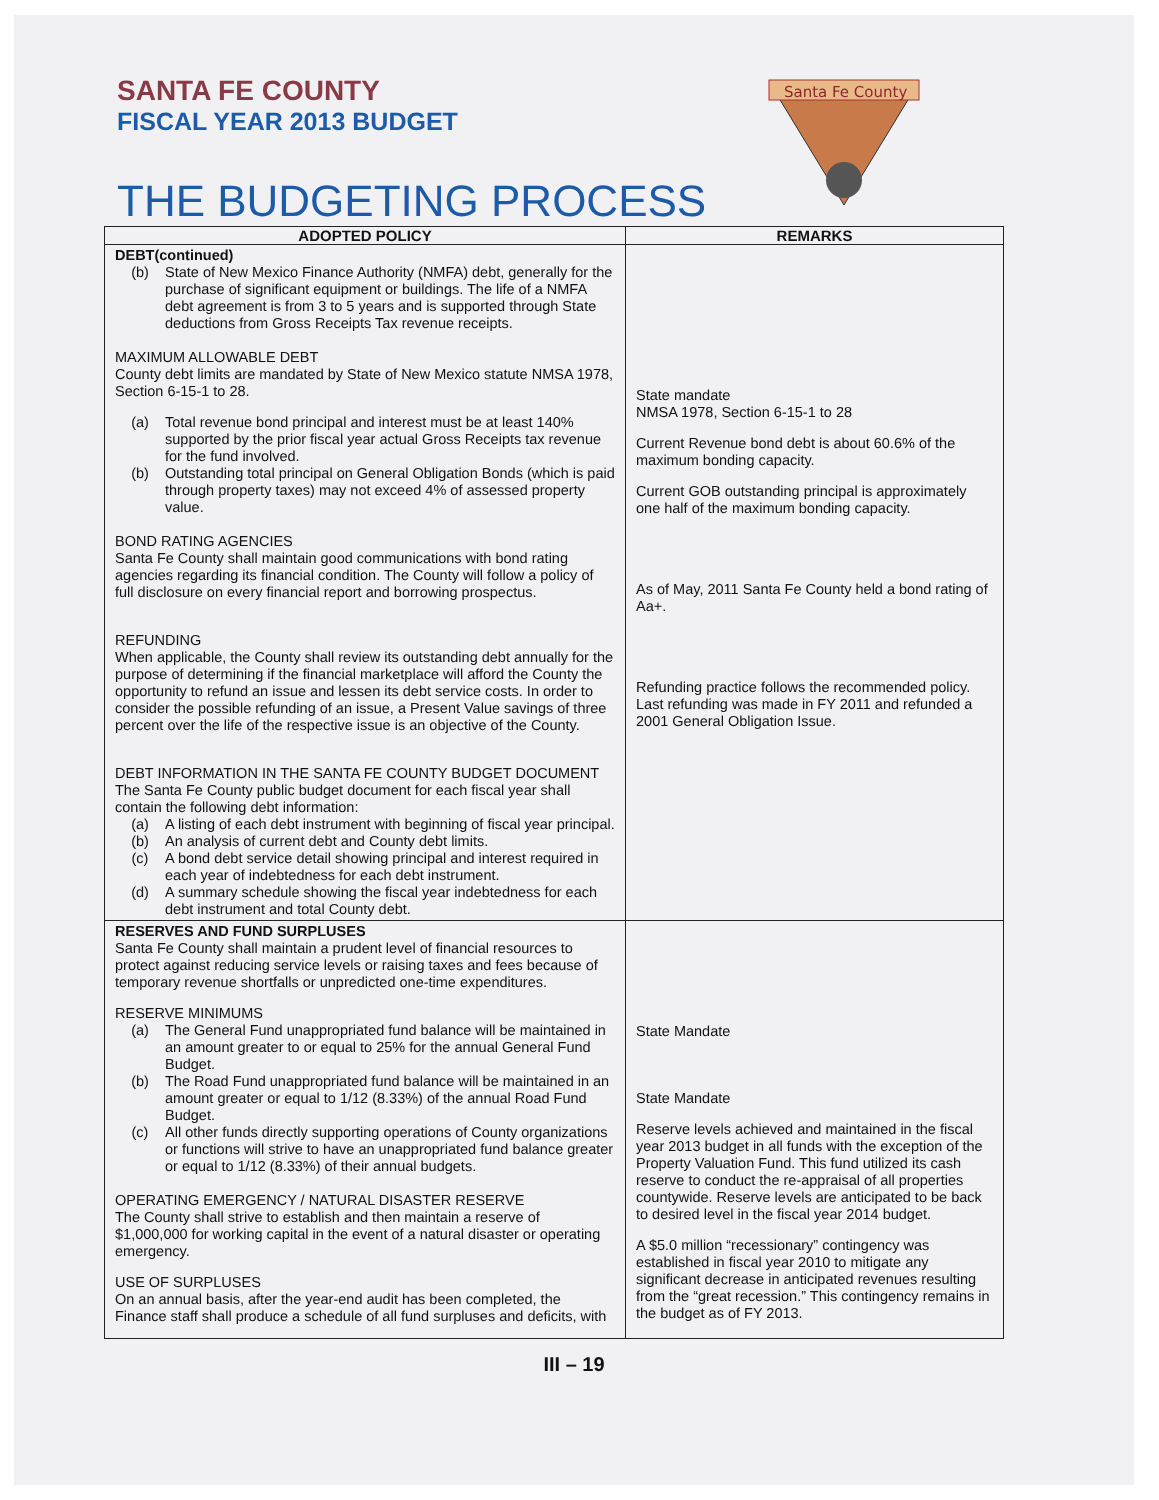SANTA FE COUNTY
FISCAL YEAR 2013 BUDGET
THE BUDGETING PROCESS
Santa Fe County
| ADOPTED POLICY | REMARKS |
| --- | --- |
| DEBT(continued) (b) State of New Mexico Finance Authority (NMFA) debt, generally for the purchase of significant equipment or buildings. The life of a NMFA debt agreement is from 3 to 5 years and is supported through State deductions from Gross Receipts Tax revenue receipts. MAXIMUM ALLOWABLE DEBT County debt limits are mandated by State of New Mexico statute NMSA 1978, Section 6-15-1 to 28. (a) Total revenue bond principal and interest must be at least 140% supported by the prior fiscal year actual Gross Receipts tax revenue for the fund involved. (b) Outstanding total principal on General Obligation Bonds (which is paid through property taxes) may not exceed 4% of assessed property value. BOND RATING AGENCIES Santa Fe County shall maintain good communications with bond rating agencies regarding its financial condition. The County will follow a policy of full disclosure on every financial report and borrowing prospectus. REFUNDING When applicable, the County shall review its outstanding debt annually for the purpose of determining if the financial marketplace will afford the County the opportunity to refund an issue and lessen its debt service costs. In order to consider the possible refunding of an issue, a Present Value savings of three percent over the life of the respective issue is an objective of the County. DEBT INFORMATION IN THE SANTA FE COUNTY BUDGET DOCUMENT The Santa Fe County public budget document for each fiscal year shall contain the following debt information: (a) A listing of each debt instrument with beginning of fiscal year principal. (b) An analysis of current debt and County debt limits. (c) A bond debt service detail showing principal and interest required in each year of indebtedness for each debt instrument. (d) A summary schedule showing the fiscal year indebtedness for each debt instrument and total County debt. | State mandate NMSA 1978, Section 6-15-1 to 28 Current Revenue bond debt is about 60.6% of the maximum bonding capacity. Current GOB outstanding principal is approximately one half of the maximum bonding capacity. As of May, 2011 Santa Fe County held a bond rating of Aa+. Refunding practice follows the recommended policy. Last refunding was made in FY 2011 and refunded a 2001 General Obligation Issue. |
| RESERVES AND FUND SURPLUSES Santa Fe County shall maintain a prudent level of financial resources to protect against reducing service levels or raising taxes and fees because of temporary revenue shortfalls or unpredicted one-time expenditures. RESERVE MINIMUMS (a) The General Fund unappropriated fund balance will be maintained in an amount greater to or equal to 25% for the annual General Fund Budget. (b) The Road Fund unappropriated fund balance will be maintained in an amount greater or equal to 1/12 (8.33%) of the annual Road Fund Budget. (c) All other funds directly supporting operations of County organizations or functions will strive to have an unappropriated fund balance greater or equal to 1/12 (8.33%) of their annual budgets. OPERATING EMERGENCY / NATURAL DISASTER RESERVE The County shall strive to establish and then maintain a reserve of $1,000,000 for working capital in the event of a natural disaster or operating emergency. USE OF SURPLUSES On an annual basis, after the year-end audit has been completed, the Finance staff shall produce a schedule of all fund surpluses and deficits, with | State Mandate State Mandate Reserve levels achieved and maintained in the fiscal year 2013 budget in all funds with the exception of the Property Valuation Fund. This fund utilized its cash reserve to conduct the re-appraisal of all properties countywide. Reserve levels are anticipated to be back to desired level in the fiscal year 2014 budget. A $5.0 million “recessionary” contingency was established in fiscal year 2010 to mitigate any significant decrease in anticipated revenues resulting from the “great recession.” This contingency remains in the budget as of FY 2013. |
III – 19